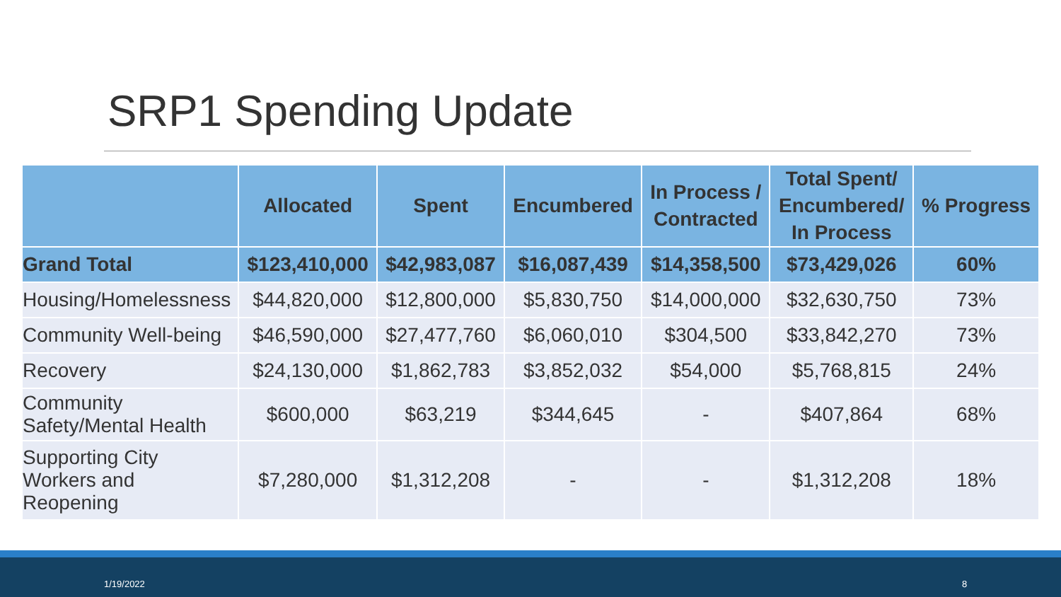SRP1 Spending Update
| | Allocated | Spent | Encumbered | In Process / Contracted | Total Spent/ Encumbered/ In Process | % Progress |
| --- | --- | --- | --- | --- | --- | --- |
| Grand Total | $123,410,000 | $42,983,087 | $16,087,439 | $14,358,500 | $73,429,026 | 60% |
| Housing/Homelessness | $44,820,000 | $12,800,000 | $5,830,750 | $14,000,000 | $32,630,750 | 73% |
| Community Well-being | $46,590,000 | $27,477,760 | $6,060,010 | $304,500 | $33,842,270 | 73% |
| Recovery | $24,130,000 | $1,862,783 | $3,852,032 | $54,000 | $5,768,815 | 24% |
| Community Safety/Mental Health | $600,000 | $63,219 | $344,645 | - | $407,864 | 68% |
| Supporting City Workers and Reopening | $7,280,000 | $1,312,208 | - | - | $1,312,208 | 18% |
1/19/2022 8